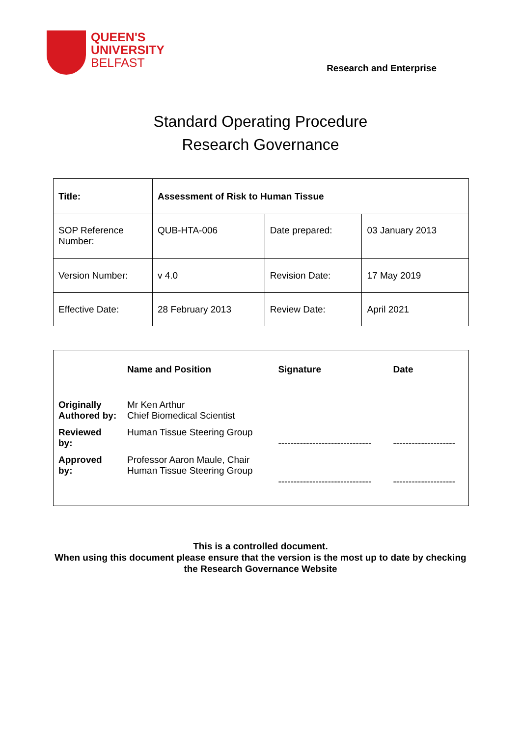QUEEN'S
UNIVERSITY
BELFAST
Research and Enterprise
Standard Operating Procedure
Research Governance
| Title: | Assessment of Risk to Human Tissue | | |
| SOP Reference Number: | QUB-HTA-006 | Date prepared: | 03 January 2013 |
| Version Number: | v 4.0 | Revision Date: | 17 May 2019 |
| Effective Date: | 28 February 2013 | Review Date: | April 2021 |
| | Name and Position | Signature | Date |
| --- | --- | --- | --- |
| Originally Authored by: | Mr Ken Arthur Chief Biomedical Scientist | | |
| Reviewed by: | Human Tissue Steering Group | ------------------------------ | -------------------- |
| Approved by: | Professor Aaron Maule, Chair Human Tissue Steering Group | ------------------------------ | -------------------- |
This is a controlled document.
When using this document please ensure that the version is the most up to date by checking
the Research Governance Website